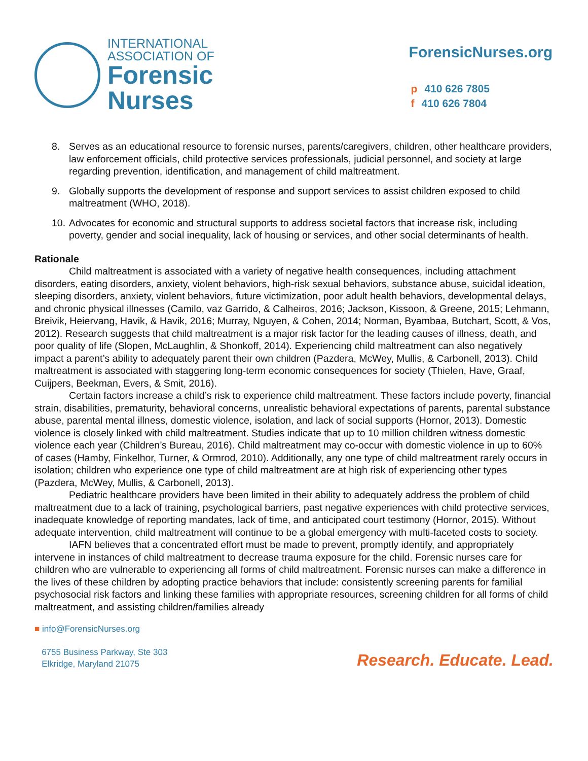INTERNATIONAL
ASSOCIATION OF
Forensic
Nurses
ForensicNurses.org
p 410 626 7805
f 410 626 7804
8. Serves as an educational resource to forensic nurses, parents/caregivers, children, other healthcare providers, law enforcement officials, child protective services professionals, judicial personnel, and society at large regarding prevention, identification, and management of child maltreatment.
9. Globally supports the development of response and support services to assist children exposed to child maltreatment (WHO, 2018).
10. Advocates for economic and structural supports to address societal factors that increase risk, including poverty, gender and social inequality, lack of housing or services, and other social determinants of health.
Rationale
Child maltreatment is associated with a variety of negative health consequences, including attachment disorders, eating disorders, anxiety, violent behaviors, high-risk sexual behaviors, substance abuse, suicidal ideation, sleeping disorders, anxiety, violent behaviors, future victimization, poor adult health behaviors, developmental delays, and chronic physical illnesses (Camilo, vaz Garrido, & Calheiros, 2016; Jackson, Kissoon, & Greene, 2015; Lehmann, Breivik, Heiervang, Havik, & Havik, 2016; Murray, Nguyen, & Cohen, 2014; Norman, Byambaa, Butchart, Scott, & Vos, 2012). Research suggests that child maltreatment is a major risk factor for the leading causes of illness, death, and poor quality of life (Slopen, McLaughlin, & Shonkoff, 2014). Experiencing child maltreatment can also negatively impact a parent’s ability to adequately parent their own children (Pazdera, McWey, Mullis, & Carbonell, 2013). Child maltreatment is associated with staggering long-term economic consequences for society (Thielen, Have, Graaf, Cuijpers, Beekman, Evers, & Smit, 2016).
Certain factors increase a child’s risk to experience child maltreatment. These factors include poverty, financial strain, disabilities, prematurity, behavioral concerns, unrealistic behavioral expectations of parents, parental substance abuse, parental mental illness, domestic violence, isolation, and lack of social supports (Hornor, 2013). Domestic violence is closely linked with child maltreatment. Studies indicate that up to 10 million children witness domestic violence each year (Children’s Bureau, 2016). Child maltreatment may co-occur with domestic violence in up to 60% of cases (Hamby, Finkelhor, Turner, & Ormrod, 2010). Additionally, any one type of child maltreatment rarely occurs in isolation; children who experience one type of child maltreatment are at high risk of experiencing other types (Pazdera, McWey, Mullis, & Carbonell, 2013).
Pediatric healthcare providers have been limited in their ability to adequately address the problem of child maltreatment due to a lack of training, psychological barriers, past negative experiences with child protective services, inadequate knowledge of reporting mandates, lack of time, and anticipated court testimony (Hornor, 2015). Without adequate intervention, child maltreatment will continue to be a global emergency with multi-faceted costs to society.
IAFN believes that a concentrated effort must be made to prevent, promptly identify, and appropriately intervene in instances of child maltreatment to decrease trauma exposure for the child. Forensic nurses care for children who are vulnerable to experiencing all forms of child maltreatment. Forensic nurses can make a difference in the lives of these children by adopting practice behaviors that include: consistently screening parents for familial psychosocial risk factors and linking these families with appropriate resources, screening children for all forms of child maltreatment, and assisting children/families already
■ info@ForensicNurses.org
6755 Business Parkway, Ste 303
Elkridge, Maryland 21075
Research. Educate. Lead.